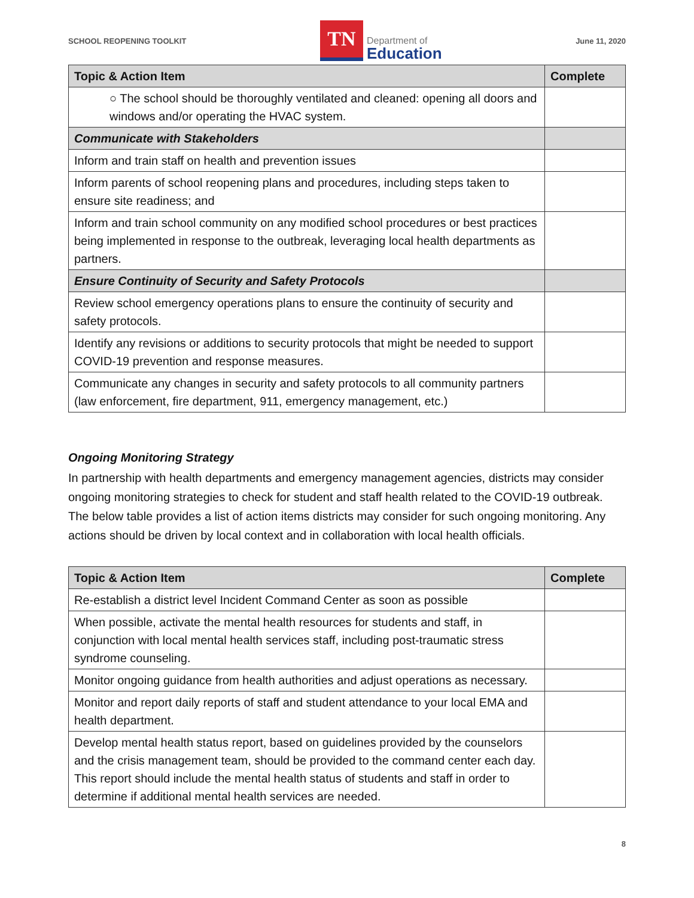SCHOOL REOPENING TOOLKIT
TN
Department of
Education
June 11, 2020
| Topic & Action Item | Complete |
| --- | --- |
| ○ The school should be thoroughly ventilated and cleaned: opening all doors and windows and/or operating the HVAC system. | |
| Communicate with Stakeholders | |
| Inform and train staff on health and prevention issues | |
| Inform parents of school reopening plans and procedures, including steps taken to ensure site readiness; and | |
| Inform and train school community on any modified school procedures or best practices being implemented in response to the outbreak, leveraging local health departments as partners. | |
| Ensure Continuity of Security and Safety Protocols | |
| Review school emergency operations plans to ensure the continuity of security and safety protocols. | |
| Identify any revisions or additions to security protocols that might be needed to support COVID-19 prevention and response measures. | |
| Communicate any changes in security and safety protocols to all community partners (law enforcement, fire department, 911, emergency management, etc.) | |
Ongoing Monitoring Strategy
In partnership with health departments and emergency management agencies, districts may consider ongoing monitoring strategies to check for student and staff health related to the COVID-19 outbreak. The below table provides a list of action items districts may consider for such ongoing monitoring. Any actions should be driven by local context and in collaboration with local health officials.
| Topic & Action Item | Complete |
| --- | --- |
| Re-establish a district level Incident Command Center as soon as possible | |
| When possible, activate the mental health resources for students and staff, in conjunction with local mental health services staff, including post-traumatic stress syndrome counseling. | |
| Monitor ongoing guidance from health authorities and adjust operations as necessary. | |
| Monitor and report daily reports of staff and student attendance to your local EMA and health department. | |
| Develop mental health status report, based on guidelines provided by the counselors and the crisis management team, should be provided to the command center each day. This report should include the mental health status of students and staff in order to determine if additional mental health services are needed. | |
8